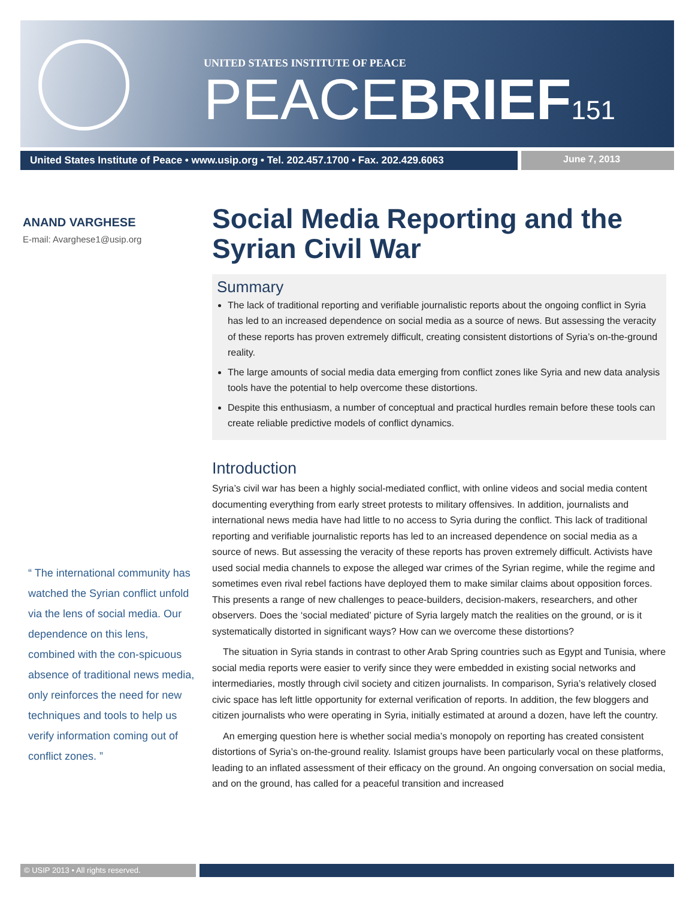UNITED STATES INSTITUTE OF PEACE
PEACEBRIEF 151
United States Institute of Peace • www.usip.org • Tel. 202.457.1700 • Fax. 202.429.6063
June 7, 2013
ANAND VARGHESE
E-mail: Avarghese1@usip.org
“ The international community has watched the Syrian conflict unfold via the lens of social media. Our dependence on this lens, combined with the con-spicuous absence of traditional news media, only reinforces the need for new techniques and tools to help us verify information coming out of conflict zones. ”
Social Media Reporting and the Syrian Civil War
Summary
The lack of traditional reporting and verifiable journalistic reports about the ongoing conflict in Syria has led to an increased dependence on social media as a source of news. But assessing the veracity of these reports has proven extremely difficult, creating consistent distortions of Syria’s on-the-ground reality.
The large amounts of social media data emerging from conflict zones like Syria and new data analysis tools have the potential to help overcome these distortions.
Despite this enthusiasm, a number of conceptual and practical hurdles remain before these tools can create reliable predictive models of conflict dynamics.
Introduction
Syria’s civil war has been a highly social-mediated conflict, with online videos and social media content documenting everything from early street protests to military offensives. In addition, journalists and international news media have had little to no access to Syria during the conflict. This lack of traditional reporting and verifiable journalistic reports has led to an increased dependence on social media as a source of news. But assessing the veracity of these reports has proven extremely difficult. Activists have used social media channels to expose the alleged war crimes of the Syrian regime, while the regime and sometimes even rival rebel factions have deployed them to make similar claims about opposition forces. This presents a range of new challenges to peace-builders, decision-makers, researchers, and other observers. Does the ‘social mediated’ picture of Syria largely match the realities on the ground, or is it systematically distorted in significant ways? How can we overcome these distortions?
The situation in Syria stands in contrast to other Arab Spring countries such as Egypt and Tunisia, where social media reports were easier to verify since they were embedded in existing social networks and intermediaries, mostly through civil society and citizen journalists. In comparison, Syria’s relatively closed civic space has left little opportunity for external verification of reports. In addition, the few bloggers and citizen journalists who were operating in Syria, initially estimated at around a dozen, have left the country.
An emerging question here is whether social media’s monopoly on reporting has created consistent distortions of Syria’s on-the-ground reality. Islamist groups have been particularly vocal on these platforms, leading to an inflated assessment of their efficacy on the ground. An ongoing conversation on social media, and on the ground, has called for a peaceful transition and increased
© USIP 2013 • All rights reserved.